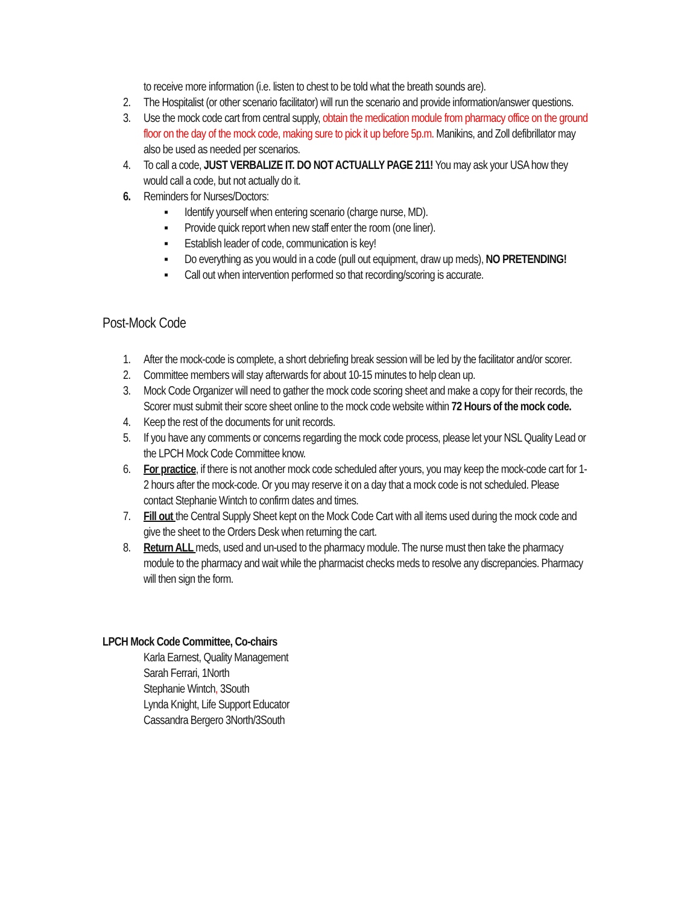to receive more information (i.e. listen to chest to be told what the breath sounds are).
2. The Hospitalist (or other scenario facilitator) will run the scenario and provide information/answer questions.
3. Use the mock code cart from central supply, obtain the medication module from pharmacy office on the ground floor on the day of the mock code, making sure to pick it up before 5p.m. Manikins, and Zoll defibrillator may also be used as needed per scenarios.
4. To call a code, JUST VERBALIZE IT. DO NOT ACTUALLY PAGE 211! You may ask your USA how they would call a code, but not actually do it.
6. Reminders for Nurses/Doctors:
▪ Identify yourself when entering scenario (charge nurse, MD).
▪ Provide quick report when new staff enter the room (one liner).
▪ Establish leader of code, communication is key!
▪ Do everything as you would in a code (pull out equipment, draw up meds), NO PRETENDING!
▪ Call out when intervention performed so that recording/scoring is accurate.
Post-Mock Code
1. After the mock-code is complete, a short debriefing break session will be led by the facilitator and/or scorer.
2. Committee members will stay afterwards for about 10-15 minutes to help clean up.
3. Mock Code Organizer will need to gather the mock code scoring sheet and make a copy for their records, the Scorer must submit their score sheet online to the mock code website within 72 Hours of the mock code.
4. Keep the rest of the documents for unit records.
5. If you have any comments or concerns regarding the mock code process, please let your NSL Quality Lead or the LPCH Mock Code Committee know.
6. For practice, if there is not another mock code scheduled after yours, you may keep the mock-code cart for 1-2 hours after the mock-code. Or you may reserve it on a day that a mock code is not scheduled. Please contact Stephanie Wintch to confirm dates and times.
7. Fill out the Central Supply Sheet kept on the Mock Code Cart with all items used during the mock code and give the sheet to the Orders Desk when returning the cart.
8. Return ALL meds, used and un-used to the pharmacy module. The nurse must then take the pharmacy module to the pharmacy and wait while the pharmacist checks meds to resolve any discrepancies. Pharmacy will then sign the form.
LPCH Mock Code Committee, Co-chairs
Karla Earnest, Quality Management
Sarah Ferrari, 1North
Stephanie Wintch, 3South
Lynda Knight, Life Support Educator
Cassandra Bergero 3North/3South